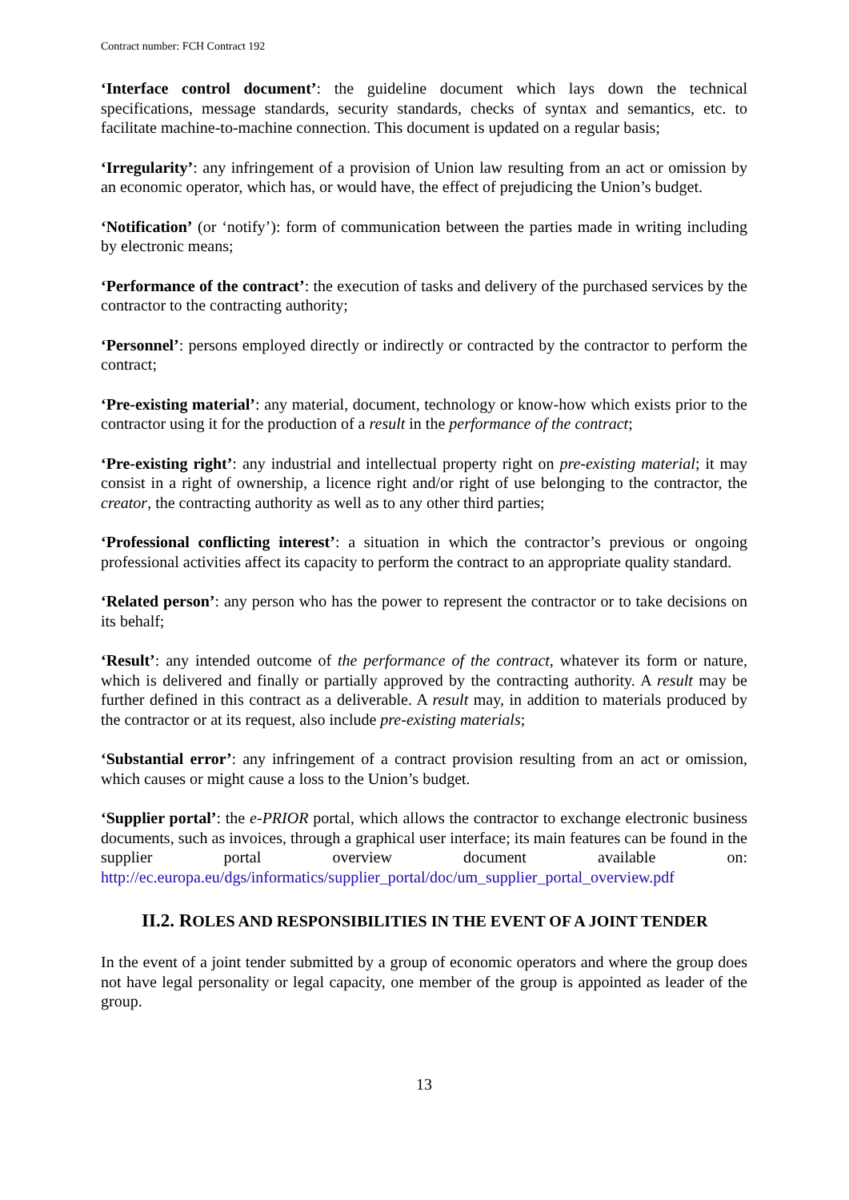Contract number: FCH Contract 192
‘Interface control document’: the guideline document which lays down the technical specifications, message standards, security standards, checks of syntax and semantics, etc. to facilitate machine-to-machine connection. This document is updated on a regular basis;
‘Irregularity’: any infringement of a provision of Union law resulting from an act or omission by an economic operator, which has, or would have, the effect of prejudicing the Union’s budget.
‘Notification’ (or ‘notify’): form of communication between the parties made in writing including by electronic means;
‘Performance of the contract’: the execution of tasks and delivery of the purchased services by the contractor to the contracting authority;
‘Personnel’: persons employed directly or indirectly or contracted by the contractor to perform the contract;
‘Pre-existing material’: any material, document, technology or know-how which exists prior to the contractor using it for the production of a result in the performance of the contract;
‘Pre-existing right’: any industrial and intellectual property right on pre-existing material; it may consist in a right of ownership, a licence right and/or right of use belonging to the contractor, the creator, the contracting authority as well as to any other third parties;
‘Professional conflicting interest’: a situation in which the contractor’s previous or ongoing professional activities affect its capacity to perform the contract to an appropriate quality standard.
‘Related person’: any person who has the power to represent the contractor or to take decisions on its behalf;
‘Result’: any intended outcome of the performance of the contract, whatever its form or nature, which is delivered and finally or partially approved by the contracting authority. A result may be further defined in this contract as a deliverable. A result may, in addition to materials produced by the contractor or at its request, also include pre-existing materials;
‘Substantial error’: any infringement of a contract provision resulting from an act or omission, which causes or might cause a loss to the Union’s budget.
‘Supplier portal’: the e-PRIOR portal, which allows the contractor to exchange electronic business documents, such as invoices, through a graphical user interface; its main features can be found in the supplier portal overview document available on: http://ec.europa.eu/dgs/informatics/supplier_portal/doc/um_supplier_portal_overview.pdf
II.2. ROLES AND RESPONSIBILITIES IN THE EVENT OF A JOINT TENDER
In the event of a joint tender submitted by a group of economic operators and where the group does not have legal personality or legal capacity, one member of the group is appointed as leader of the group.
13